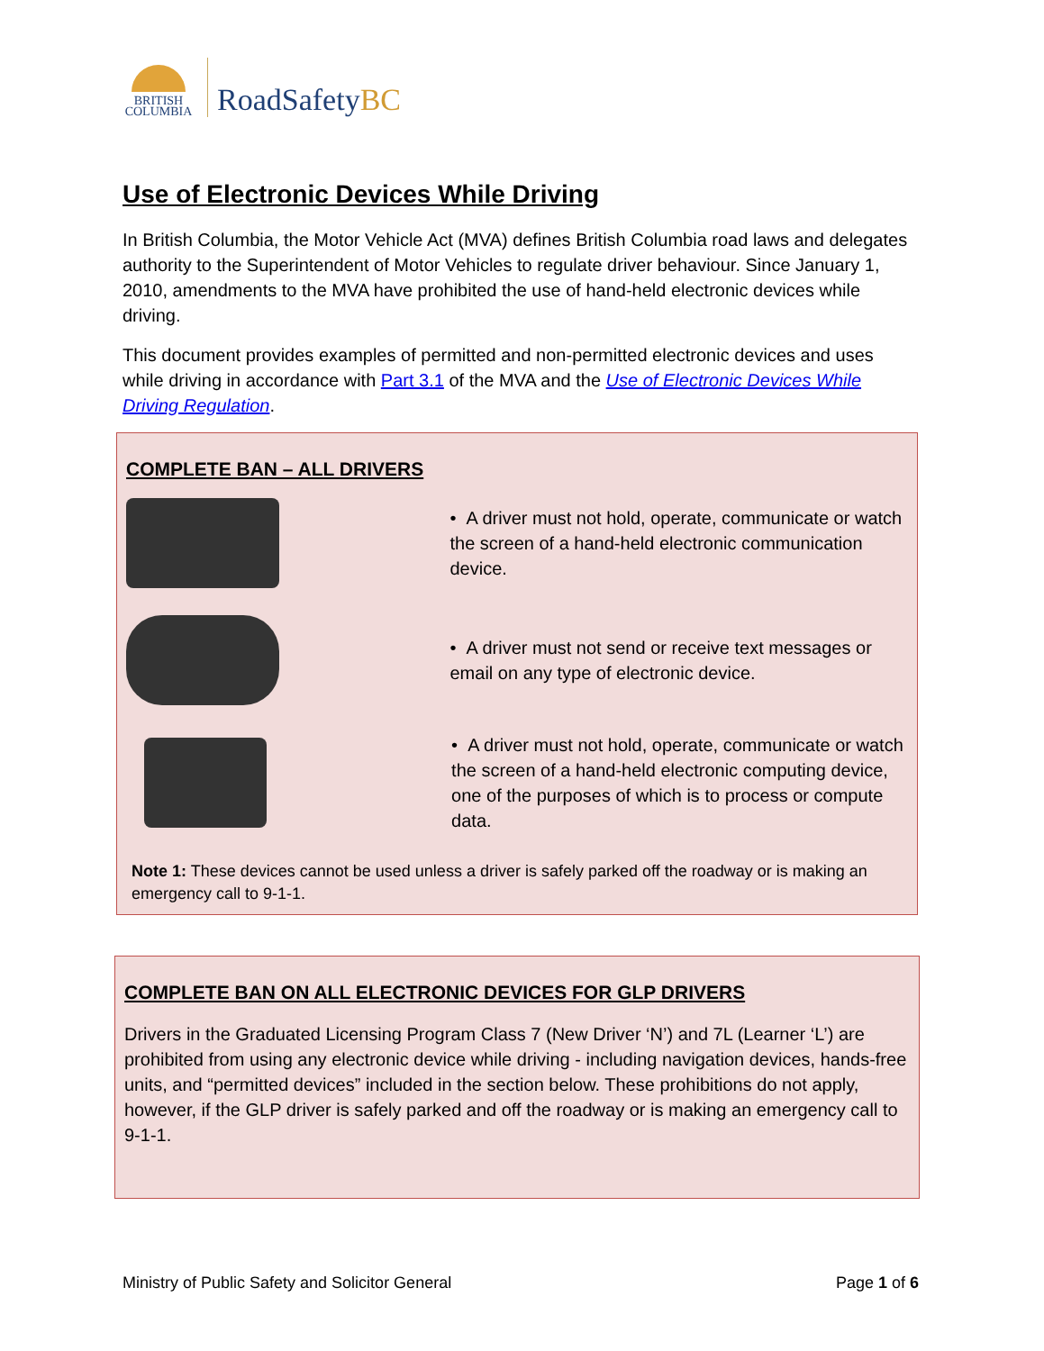BRITISH
COLUMBIA
RoadSafetyBC
Use of Electronic Devices While Driving
In British Columbia, the Motor Vehicle Act (MVA) defines British Columbia road laws and delegates authority to the Superintendent of Motor Vehicles to regulate driver behaviour. Since January 1, 2010, amendments to the MVA have prohibited the use of hand-held electronic devices while driving.
This document provides examples of permitted and non-permitted electronic devices and uses while driving in accordance with Part 3.1 of the MVA and the Use of Electronic Devices While Driving Regulation.
COMPLETE BAN – ALL DRIVERS
• A driver must not hold, operate, communicate or watch the screen of a hand-held electronic communication device.
• A driver must not send or receive text messages or email on any type of electronic device.
• A driver must not hold, operate, communicate or watch the screen of a hand-held electronic computing device, one of the purposes of which is to process or compute data.
Note 1: These devices cannot be used unless a driver is safely parked off the roadway or is making an emergency call to 9-1-1.
COMPLETE BAN ON ALL ELECTRONIC DEVICES FOR GLP DRIVERS
Drivers in the Graduated Licensing Program Class 7 (New Driver ‘N’) and 7L (Learner ‘L’) are prohibited from using any electronic device while driving - including navigation devices, hands-free units, and “permitted devices” included in the section below. These prohibitions do not apply, however, if the GLP driver is safely parked and off the roadway or is making an emergency call to 9-1-1.
Ministry of Public Safety and Solicitor General Page 1 of 6